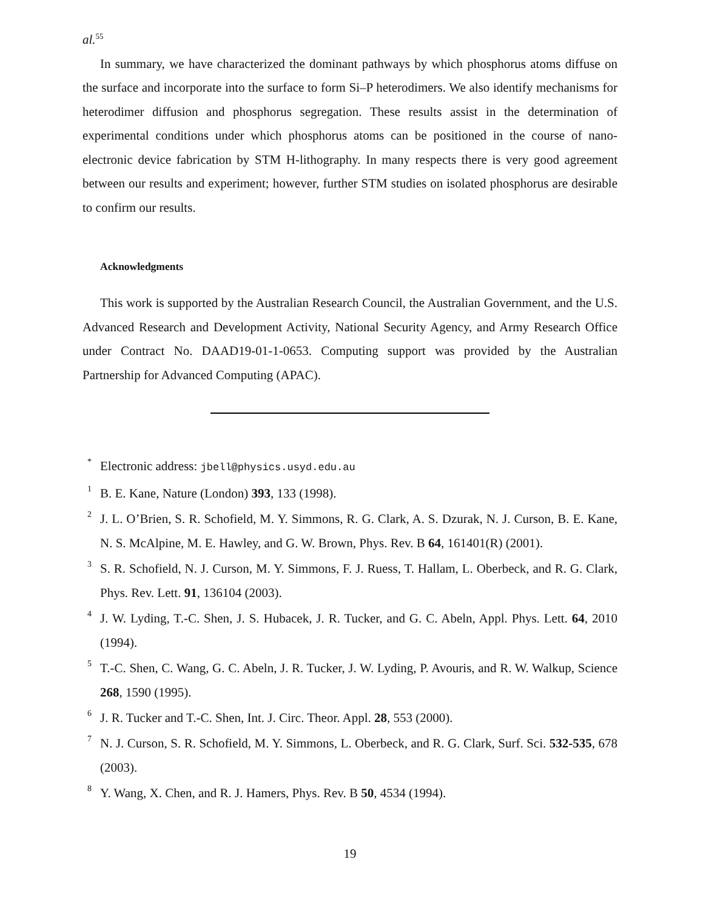al.<sup>55</sup>
In summary, we have characterized the dominant pathways by which phosphorus atoms diffuse on the surface and incorporate into the surface to form Si–P heterodimers. We also identify mechanisms for heterodimer diffusion and phosphorus segregation. These results assist in the determination of experimental conditions under which phosphorus atoms can be positioned in the course of nano-electronic device fabrication by STM H-lithography. In many respects there is very good agreement between our results and experiment; however, further STM studies on isolated phosphorus are desirable to confirm our results.
Acknowledgments
This work is supported by the Australian Research Council, the Australian Government, and the U.S. Advanced Research and Development Activity, National Security Agency, and Army Research Office under Contract No. DAAD19-01-1-0653. Computing support was provided by the Australian Partnership for Advanced Computing (APAC).
* Electronic address: jbell@physics.usyd.edu.au
1 B. E. Kane, Nature (London) 393, 133 (1998).
2 J. L. O’Brien, S. R. Schofield, M. Y. Simmons, R. G. Clark, A. S. Dzurak, N. J. Curson, B. E. Kane, N. S. McAlpine, M. E. Hawley, and G. W. Brown, Phys. Rev. B 64, 161401(R) (2001).
3 S. R. Schofield, N. J. Curson, M. Y. Simmons, F. J. Ruess, T. Hallam, L. Oberbeck, and R. G. Clark, Phys. Rev. Lett. 91, 136104 (2003).
4 J. W. Lyding, T.-C. Shen, J. S. Hubacek, J. R. Tucker, and G. C. Abeln, Appl. Phys. Lett. 64, 2010 (1994).
5 T.-C. Shen, C. Wang, G. C. Abeln, J. R. Tucker, J. W. Lyding, P. Avouris, and R. W. Walkup, Science 268, 1590 (1995).
6 J. R. Tucker and T.-C. Shen, Int. J. Circ. Theor. Appl. 28, 553 (2000).
7 N. J. Curson, S. R. Schofield, M. Y. Simmons, L. Oberbeck, and R. G. Clark, Surf. Sci. 532-535, 678 (2003).
8 Y. Wang, X. Chen, and R. J. Hamers, Phys. Rev. B 50, 4534 (1994).
19